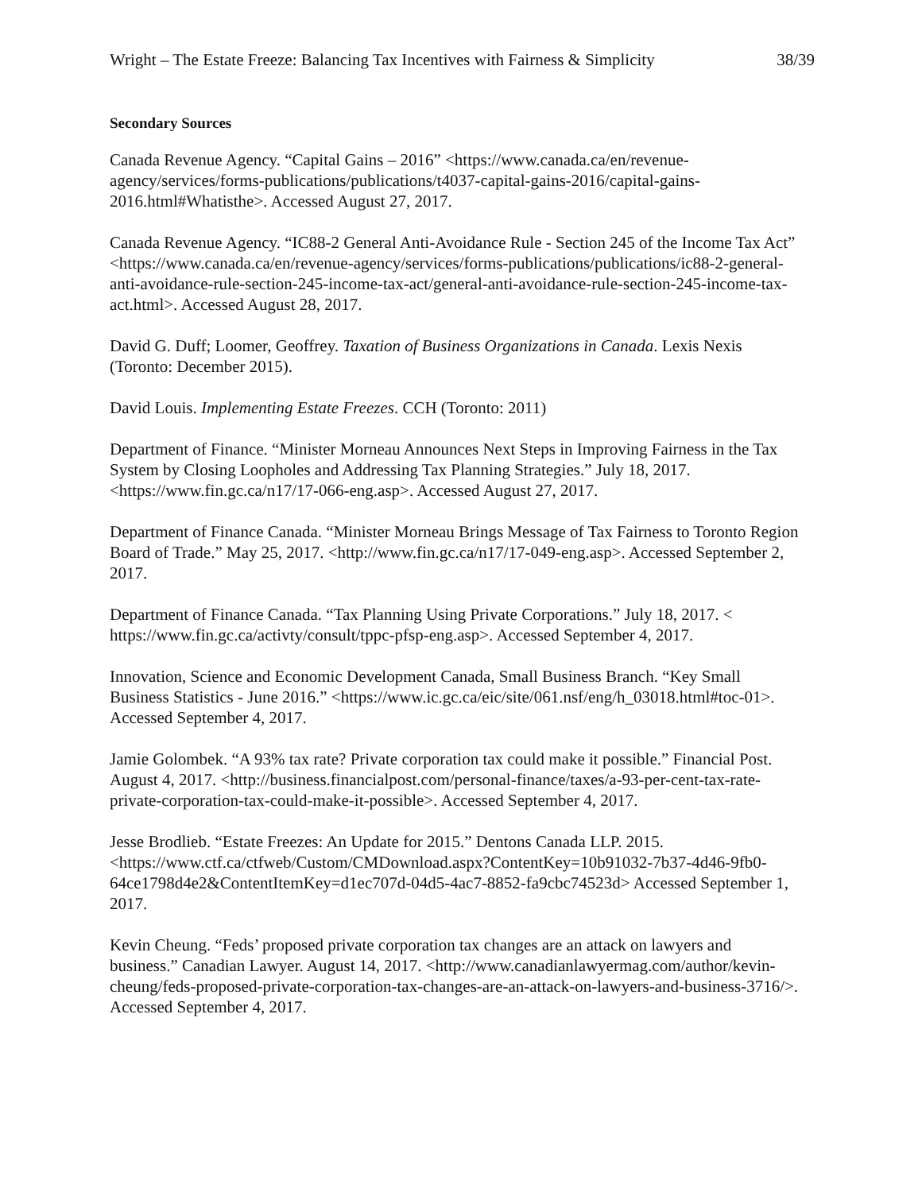Wright – The Estate Freeze: Balancing Tax Incentives with Fairness & Simplicity 38/39
Secondary Sources
Canada Revenue Agency. “Capital Gains – 2016” <https://www.canada.ca/en/revenue-agency/services/forms-publications/publications/t4037-capital-gains-2016/capital-gains-2016.html#Whatisthe>. Accessed August 27, 2017.
Canada Revenue Agency. “IC88-2 General Anti-Avoidance Rule - Section 245 of the Income Tax Act” <https://www.canada.ca/en/revenue-agency/services/forms-publications/publications/ic88-2-general-anti-avoidance-rule-section-245-income-tax-act/general-anti-avoidance-rule-section-245-income-tax-act.html>. Accessed August 28, 2017.
David G. Duff; Loomer, Geoffrey. Taxation of Business Organizations in Canada. Lexis Nexis (Toronto: December 2015).
David Louis. Implementing Estate Freezes. CCH (Toronto: 2011)
Department of Finance. “Minister Morneau Announces Next Steps in Improving Fairness in the Tax System by Closing Loopholes and Addressing Tax Planning Strategies.” July 18, 2017. <https://www.fin.gc.ca/n17/17-066-eng.asp>. Accessed August 27, 2017.
Department of Finance Canada. “Minister Morneau Brings Message of Tax Fairness to Toronto Region Board of Trade.” May 25, 2017. <http://www.fin.gc.ca/n17/17-049-eng.asp>. Accessed September 2, 2017.
Department of Finance Canada. “Tax Planning Using Private Corporations.” July 18, 2017. < https://www.fin.gc.ca/activty/consult/tppc-pfsp-eng.asp>. Accessed September 4, 2017.
Innovation, Science and Economic Development Canada, Small Business Branch. “Key Small Business Statistics - June 2016.” <https://www.ic.gc.ca/eic/site/061.nsf/eng/h_03018.html#toc-01>. Accessed September 4, 2017.
Jamie Golombek. “A 93% tax rate? Private corporation tax could make it possible.” Financial Post. August 4, 2017. <http://business.financialpost.com/personal-finance/taxes/a-93-per-cent-tax-rate-private-corporation-tax-could-make-it-possible>. Accessed September 4, 2017.
Jesse Brodlieb. “Estate Freezes: An Update for 2015.” Dentons Canada LLP. 2015. <https://www.ctf.ca/ctfweb/Custom/CMDownload.aspx?ContentKey=10b91032-7b37-4d46-9fb0-64ce1798d4e2&ContentItemKey=d1ec707d-04d5-4ac7-8852-fa9cbc74523d> Accessed September 1, 2017.
Kevin Cheung. “Feds’ proposed private corporation tax changes are an attack on lawyers and business.” Canadian Lawyer. August 14, 2017. <http://www.canadianlawyermag.com/author/kevin-cheung/feds-proposed-private-corporation-tax-changes-are-an-attack-on-lawyers-and-business-3716/>. Accessed September 4, 2017.